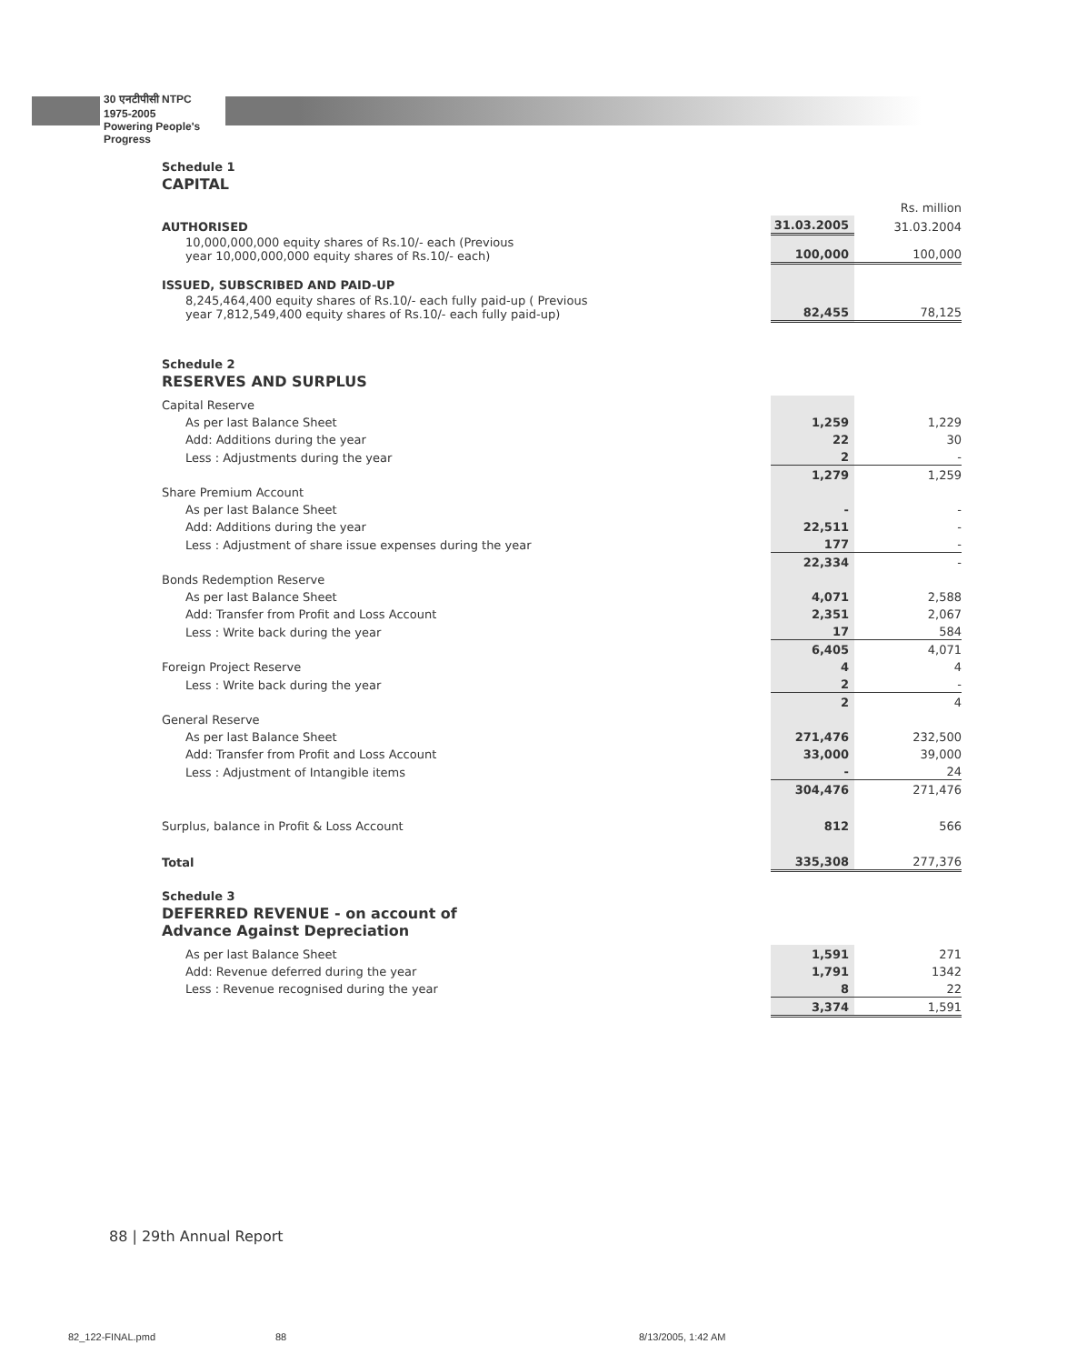30 एनटीपीसी NTPC 1975-2005
Powering People's Progress
Schedule 1
CAPITAL
| | | Rs. million |
| AUTHORISED | 31.03.2005 | 31.03.2004 |
| 10,000,000,000 equity shares of Rs.10/- each (Previous year 10,000,000,000 equity shares of Rs.10/- each) | 100,000 | 100,000 |
| ISSUED, SUBSCRIBED AND PAID-UP | | |
| 8,245,464,400 equity shares of Rs.10/- each fully paid-up ( Previous year 7,812,549,400 equity shares of Rs.10/- each fully paid-up) | 82,455 | 78,125 |
Schedule 2
RESERVES AND SURPLUS
| Capital Reserve | | |
| As per last Balance Sheet | 1,259 | 1,229 |
| Add: Additions during the year | 22 | 30 |
| Less : Adjustments during the year | 2 | - |
| | 1,279 | 1,259 |
| Share Premium Account | | |
| As per last Balance Sheet | - | - |
| Add: Additions during the year | 22,511 | - |
| Less : Adjustment of share issue expenses during the year | 177 | - |
| | 22,334 | - |
| Bonds Redemption Reserve | | |
| As per last Balance Sheet | 4,071 | 2,588 |
| Add: Transfer from Profit and Loss Account | 2,351 | 2,067 |
| Less : Write back during the year | 17 | 584 |
| | 6,405 | 4,071 |
| Foreign Project Reserve | 4 | 4 |
| Less : Write back during the year | 2 | - |
| | 2 | 4 |
| General Reserve | | |
| As per last Balance Sheet | 271,476 | 232,500 |
| Add: Transfer from Profit and Loss Account | 33,000 | 39,000 |
| Less : Adjustment of Intangible items | - | 24 |
| | 304,476 | 271,476 |
| Surplus, balance in Profit & Loss Account | 812 | 566 |
| Total | 335,308 | 277,376 |
Schedule 3
DEFERRED REVENUE - on account of
Advance Against Depreciation
| As per last Balance Sheet | 1,591 | 271 |
| Add: Revenue deferred during the year | 1,791 | 1342 |
| Less : Revenue recognised during the year | 8 | 22 |
| | 3,374 | 1,591 |
88 | 29th Annual Report
82_122-FINAL.pmd 88 8/13/2005, 1:42 AM